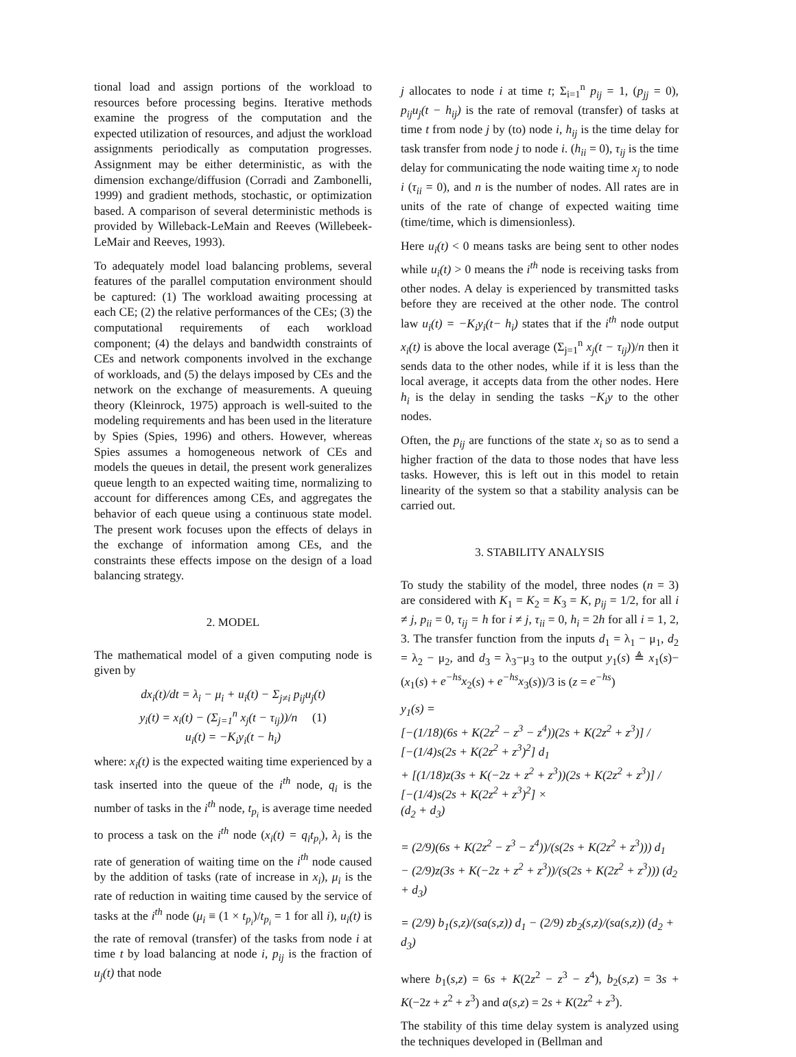tional load and assign portions of the workload to resources before processing begins. Iterative methods examine the progress of the computation and the expected utilization of resources, and adjust the workload assignments periodically as computation progresses. Assignment may be either deterministic, as with the dimension exchange/diffusion (Corradi and Zambonelli, 1999) and gradient methods, stochastic, or optimization based. A comparison of several deterministic methods is provided by Willeback-LeMain and Reeves (Willebeek-LeMair and Reeves, 1993).
To adequately model load balancing problems, several features of the parallel computation environment should be captured: (1) The workload awaiting processing at each CE; (2) the relative performances of the CEs; (3) the computational requirements of each workload component; (4) the delays and bandwidth constraints of CEs and network components involved in the exchange of workloads, and (5) the delays imposed by CEs and the network on the exchange of measurements. A queuing theory (Kleinrock, 1975) approach is well-suited to the modeling requirements and has been used in the literature by Spies (Spies, 1996) and others. However, whereas Spies assumes a homogeneous network of CEs and models the queues in detail, the present work generalizes queue length to an expected waiting time, normalizing to account for differences among CEs, and aggregates the behavior of each queue using a continuous state model. The present work focuses upon the effects of delays in the exchange of information among CEs, and the constraints these effects impose on the design of a load balancing strategy.
2. MODEL
The mathematical model of a given computing node is given by
dx<sub>i</sub>(t)/dt = λ<sub>i</sub> − μ<sub>i</sub> + u<sub>i</sub>(t) − Σ<sub>j≠i</sub> p<sub>ij</sub>u<sub>j</sub>(t)
y<sub>i</sub>(t) = x<sub>i</sub>(t) − (Σ<sub>j=1</sub><sup>n</sup> x<sub>j</sub>(t − τ<sub>ij</sub>))/n (1)
u<sub>i</sub>(t) = −K<sub>i</sub>y<sub>i</sub>(t − h<sub>i</sub>)
where: x<sub>i</sub>(t) is the expected waiting time experienced by a task inserted into the queue of the i<sup>th</sup> node, q<sub>i</sub> is the number of tasks in the i<sup>th</sup> node, t<sub>p<sub>i</sub></sub> is average time needed to process a task on the i<sup>th</sup> node (x<sub>i</sub>(t) = q<sub>i</sub>t<sub>p<sub>i</sub></sub>), λ<sub>i</sub> is the rate of generation of waiting time on the i<sup>th</sup> node caused by the addition of tasks (rate of increase in x<sub>i</sub>), μ<sub>i</sub> is the rate of reduction in waiting time caused by the service of tasks at the i<sup>th</sup> node (μ<sub>i</sub> ≡ (1 × t<sub>p<sub>i</sub></sub>)/t<sub>p<sub>i</sub></sub> = 1 for all i), u<sub>i</sub>(t) is the rate of removal (transfer) of the tasks from node i at time t by load balancing at node i, p<sub>ij</sub> is the fraction of u<sub>j</sub>(t) that node
j allocates to node i at time t; Σ<sub>i=1</sub><sup>n</sup> p<sub>ij</sub> = 1, (p<sub>jj</sub> = 0), p<sub>ij</sub>u<sub>j</sub>(t − h<sub>ij</sub>) is the rate of removal (transfer) of tasks at time t from node j by (to) node i, h<sub>ij</sub> is the time delay for task transfer from node j to node i. (h<sub>ii</sub> = 0), τ<sub>ij</sub> is the time delay for communicating the node waiting time x<sub>j</sub> to node i (τ<sub>ii</sub> = 0), and n is the number of nodes. All rates are in units of the rate of change of expected waiting time (time/time, which is dimensionless).
Here u<sub>i</sub>(t) < 0 means tasks are being sent to other nodes while u<sub>i</sub>(t) > 0 means the i<sup>th</sup> node is receiving tasks from other nodes. A delay is experienced by transmitted tasks before they are received at the other node. The control law u<sub>i</sub>(t) = −K<sub>i</sub>y<sub>i</sub>(t− h<sub>i</sub>) states that if the i<sup>th</sup> node output x<sub>i</sub>(t) is above the local average (Σ<sub>j=1</sub><sup>n</sup> x<sub>j</sub>(t − τ<sub>ij</sub>))/n then it sends data to the other nodes, while if it is less than the local average, it accepts data from the other nodes. Here h<sub>i</sub> is the delay in sending the tasks −K<sub>i</sub>y to the other nodes.
Often, the p<sub>ij</sub> are functions of the state x<sub>i</sub> so as to send a higher fraction of the data to those nodes that have less tasks. However, this is left out in this model to retain linearity of the system so that a stability analysis can be carried out.
3. STABILITY ANALYSIS
To study the stability of the model, three nodes (n = 3) are considered with K<sub>1</sub> = K<sub>2</sub> = K<sub>3</sub> = K, p<sub>ij</sub> = 1/2, for all i ≠ j, p<sub>ii</sub> = 0, τ<sub>ij</sub> = h for i ≠ j, τ<sub>ii</sub> = 0, h<sub>i</sub> = 2h for all i = 1, 2, 3. The transfer function from the inputs d<sub>1</sub> = λ<sub>1</sub> − μ<sub>1</sub>, d<sub>2</sub> = λ<sub>2</sub> − μ<sub>2</sub>, and d<sub>3</sub> = λ<sub>3</sub>−μ<sub>3</sub> to the output y<sub>1</sub>(s) ≜ x<sub>1</sub>(s)− (x<sub>1</sub>(s) + e<sup>−hs</sup>x<sub>2</sub>(s) + e<sup>−hs</sup>x<sub>3</sub>(s))/3 is (z = e<sup>−hs</sup>)
y<sub>1</sub>(s) =
[−(1/18)(6s + K(2z<sup>2</sup> − z<sup>3</sup> − z<sup>4</sup>))(2s + K(2z<sup>2</sup> + z<sup>3</sup>)] / [−(1/4)s(2s + K(2z<sup>2</sup> + z<sup>3</sup>)<sup>2</sup>] d<sub>1</sub>
+ [(1/18)z(3s + K(−2z + z<sup>2</sup> + z<sup>3</sup>))(2s + K(2z<sup>2</sup> + z<sup>3</sup>)] / [−(1/4)s(2s + K(2z<sup>2</sup> + z<sup>3</sup>)<sup>2</sup>] ×
(d<sub>2</sub> + d<sub>3</sub>)
= (2/9)(6s + K(2z<sup>2</sup> − z<sup>3</sup> − z<sup>4</sup>))/(s(2s + K(2z<sup>2</sup> + z<sup>3</sup>))) d<sub>1</sub>
− (2/9)z(3s + K(−2z + z<sup>2</sup> + z<sup>3</sup>))/(s(2s + K(2z<sup>2</sup> + z<sup>3</sup>))) (d<sub>2</sub> + d<sub>3</sub>)
= (2/9) b<sub>1</sub>(s,z)/(sa(s,z)) d<sub>1</sub> − (2/9) zb<sub>2</sub>(s,z)/(sa(s,z)) (d<sub>2</sub> + d<sub>3</sub>)
where b<sub>1</sub>(s,z) = 6s + K(2z<sup>2</sup> − z<sup>3</sup> − z<sup>4</sup>), b<sub>2</sub>(s,z) = 3s + K(−2z + z<sup>2</sup> + z<sup>3</sup>) and a(s,z) = 2s + K(2z<sup>2</sup> + z<sup>3</sup>).
The stability of this time delay system is analyzed using the techniques developed in (Bellman and